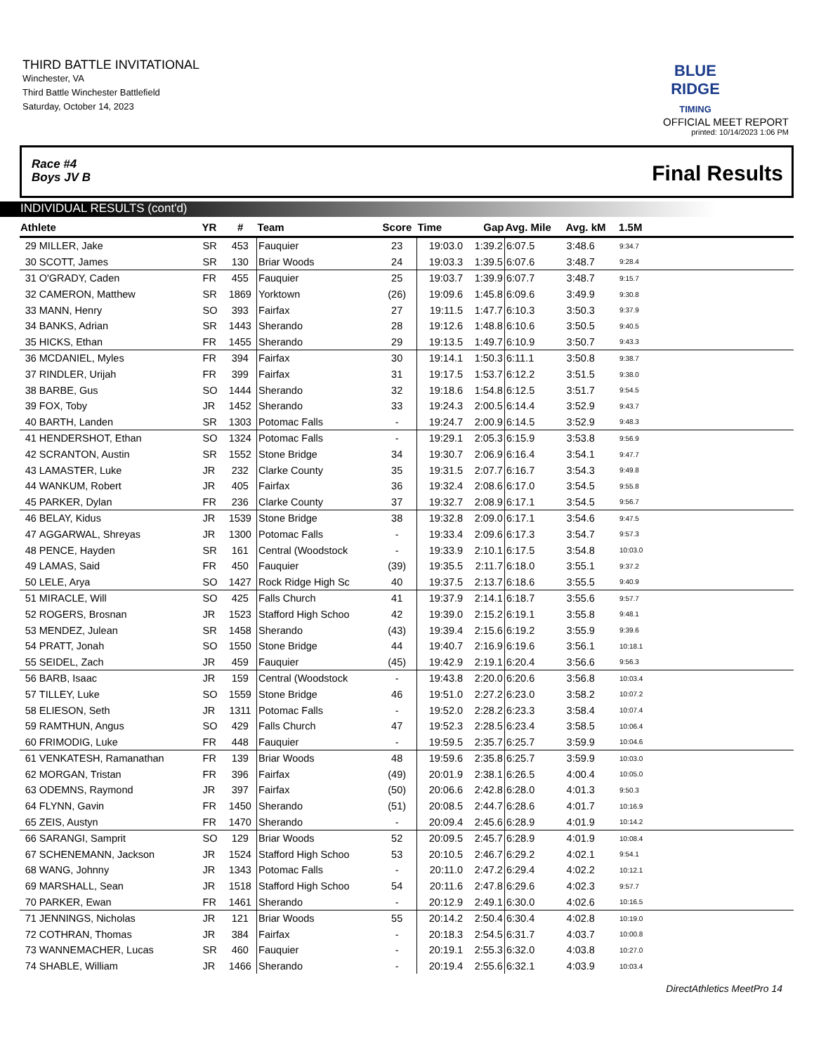THIRD BATTLE INVITATIONAL
Winchester, VA
Third Battle Winchester Battlefield
Saturday, October 14, 2023
BLUE RIDGE
TIMING
OFFICIAL MEET REPORT
printed: 10/14/2023 1:06 PM
Race #4
Boys JV B
Final Results
INDIVIDUAL RESULTS (cont'd)
| Athlete | | YR | # | Team | Score | Time | Gap | Avg. Mile | Avg. kM | 1.5M | |
| --- | --- | --- | --- | --- | --- | --- | --- | --- | --- | --- | --- |
| 29 | MILLER, Jake | SR | 453 | Fauquier | 23 | 19:03.0 | 1:39.2 | 6:07.5 | 3:48.6 | 9:34.7 | |
| 30 | SCOTT, James | SR | 130 | Briar Woods | 24 | 19:03.3 | 1:39.5 | 6:07.6 | 3:48.7 | 9:28.4 | |
| 31 | O'GRADY, Caden | FR | 455 | Fauquier | 25 | 19:03.7 | 1:39.9 | 6:07.7 | 3:48.7 | 9:15.7 | |
| 32 | CAMERON, Matthew | SR | 1869 | Yorktown | (26) | 19:09.6 | 1:45.8 | 6:09.6 | 3:49.9 | 9:30.8 | |
| 33 | MANN, Henry | SO | 393 | Fairfax | 27 | 19:11.5 | 1:47.7 | 6:10.3 | 3:50.3 | 9:37.9 | |
| 34 | BANKS, Adrian | SR | 1443 | Sherando | 28 | 19:12.6 | 1:48.8 | 6:10.6 | 3:50.5 | 9:40.5 | |
| 35 | HICKS, Ethan | FR | 1455 | Sherando | 29 | 19:13.5 | 1:49.7 | 6:10.9 | 3:50.7 | 9:43.3 | |
| 36 | MCDANIEL, Myles | FR | 394 | Fairfax | 30 | 19:14.1 | 1:50.3 | 6:11.1 | 3:50.8 | 9:38.7 | |
| 37 | RINDLER, Urijah | FR | 399 | Fairfax | 31 | 19:17.5 | 1:53.7 | 6:12.2 | 3:51.5 | 9:38.0 | |
| 38 | BARBE, Gus | SO | 1444 | Sherando | 32 | 19:18.6 | 1:54.8 | 6:12.5 | 3:51.7 | 9:54.5 | |
| 39 | FOX, Toby | JR | 1452 | Sherando | 33 | 19:24.3 | 2:00.5 | 6:14.4 | 3:52.9 | 9:43.7 | |
| 40 | BARTH, Landen | SR | 1303 | Potomac Falls | - | 19:24.7 | 2:00.9 | 6:14.5 | 3:52.9 | 9:48.3 | |
| 41 | HENDERSHOT, Ethan | SO | 1324 | Potomac Falls | - | 19:29.1 | 2:05.3 | 6:15.9 | 3:53.8 | 9:56.9 | |
| 42 | SCRANTON, Austin | SR | 1552 | Stone Bridge | 34 | 19:30.7 | 2:06.9 | 6:16.4 | 3:54.1 | 9:47.7 | |
| 43 | LAMASTER, Luke | JR | 232 | Clarke County | 35 | 19:31.5 | 2:07.7 | 6:16.7 | 3:54.3 | 9:49.8 | |
| 44 | WANKUM, Robert | JR | 405 | Fairfax | 36 | 19:32.4 | 2:08.6 | 6:17.0 | 3:54.5 | 9:55.8 | |
| 45 | PARKER, Dylan | FR | 236 | Clarke County | 37 | 19:32.7 | 2:08.9 | 6:17.1 | 3:54.5 | 9:56.7 | |
| 46 | BELAY, Kidus | JR | 1539 | Stone Bridge | 38 | 19:32.8 | 2:09.0 | 6:17.1 | 3:54.6 | 9:47.5 | |
| 47 | AGGARWAL, Shreyas | JR | 1300 | Potomac Falls | - | 19:33.4 | 2:09.6 | 6:17.3 | 3:54.7 | 9:57.3 | |
| 48 | PENCE, Hayden | SR | 161 | Central (Woodstock | - | 19:33.9 | 2:10.1 | 6:17.5 | 3:54.8 | 10:03.0 | |
| 49 | LAMAS, Said | FR | 450 | Fauquier | (39) | 19:35.5 | 2:11.7 | 6:18.0 | 3:55.1 | 9:37.2 | |
| 50 | LELE, Arya | SO | 1427 | Rock Ridge High Sc | 40 | 19:37.5 | 2:13.7 | 6:18.6 | 3:55.5 | 9:40.9 | |
| 51 | MIRACLE, Will | SO | 425 | Falls Church | 41 | 19:37.9 | 2:14.1 | 6:18.7 | 3:55.6 | 9:57.7 | |
| 52 | ROGERS, Brosnan | JR | 1523 | Stafford High Schoo | 42 | 19:39.0 | 2:15.2 | 6:19.1 | 3:55.8 | 9:48.1 | |
| 53 | MENDEZ, Julean | SR | 1458 | Sherando | (43) | 19:39.4 | 2:15.6 | 6:19.2 | 3:55.9 | 9:39.6 | |
| 54 | PRATT, Jonah | SO | 1550 | Stone Bridge | 44 | 19:40.7 | 2:16.9 | 6:19.6 | 3:56.1 | 10:18.1 | |
| 55 | SEIDEL, Zach | JR | 459 | Fauquier | (45) | 19:42.9 | 2:19.1 | 6:20.4 | 3:56.6 | 9:56.3 | |
| 56 | BARB, Isaac | JR | 159 | Central (Woodstock | - | 19:43.8 | 2:20.0 | 6:20.6 | 3:56.8 | 10:03.4 | |
| 57 | TILLEY, Luke | SO | 1559 | Stone Bridge | 46 | 19:51.0 | 2:27.2 | 6:23.0 | 3:58.2 | 10:07.2 | |
| 58 | ELIESON, Seth | JR | 1311 | Potomac Falls | - | 19:52.0 | 2:28.2 | 6:23.3 | 3:58.4 | 10:07.4 | |
| 59 | RAMTHUN, Angus | SO | 429 | Falls Church | 47 | 19:52.3 | 2:28.5 | 6:23.4 | 3:58.5 | 10:06.4 | |
| 60 | FRIMODIG, Luke | FR | 448 | Fauquier | - | 19:59.5 | 2:35.7 | 6:25.7 | 3:59.9 | 10:04.6 | |
| 61 | VENKATESH, Ramanathan | FR | 139 | Briar Woods | 48 | 19:59.6 | 2:35.8 | 6:25.7 | 3:59.9 | 10:03.0 | |
| 62 | MORGAN, Tristan | FR | 396 | Fairfax | (49) | 20:01.9 | 2:38.1 | 6:26.5 | 4:00.4 | 10:05.0 | |
| 63 | ODEMNS, Raymond | JR | 397 | Fairfax | (50) | 20:06.6 | 2:42.8 | 6:28.0 | 4:01.3 | 9:50.3 | |
| 64 | FLYNN, Gavin | FR | 1450 | Sherando | (51) | 20:08.5 | 2:44.7 | 6:28.6 | 4:01.7 | 10:16.9 | |
| 65 | ZEIS, Austyn | FR | 1470 | Sherando | - | 20:09.4 | 2:45.6 | 6:28.9 | 4:01.9 | 10:14.2 | |
| 66 | SARANGI, Samprit | SO | 129 | Briar Woods | 52 | 20:09.5 | 2:45.7 | 6:28.9 | 4:01.9 | 10:08.4 | |
| 67 | SCHENEMANN, Jackson | JR | 1524 | Stafford High Schoo | 53 | 20:10.5 | 2:46.7 | 6:29.2 | 4:02.1 | 9:54.1 | |
| 68 | WANG, Johnny | JR | 1343 | Potomac Falls | - | 20:11.0 | 2:47.2 | 6:29.4 | 4:02.2 | 10:12.1 | |
| 69 | MARSHALL, Sean | JR | 1518 | Stafford High Schoo | 54 | 20:11.6 | 2:47.8 | 6:29.6 | 4:02.3 | 9:57.7 | |
| 70 | PARKER, Ewan | FR | 1461 | Sherando | - | 20:12.9 | 2:49.1 | 6:30.0 | 4:02.6 | 10:16.5 | |
| 71 | JENNINGS, Nicholas | JR | 121 | Briar Woods | 55 | 20:14.2 | 2:50.4 | 6:30.4 | 4:02.8 | 10:19.0 | |
| 72 | COTHRAN, Thomas | JR | 384 | Fairfax | - | 20:18.3 | 2:54.5 | 6:31.7 | 4:03.7 | 10:00.8 | |
| 73 | WANNEMACHER, Lucas | SR | 460 | Fauquier | - | 20:19.1 | 2:55.3 | 6:32.0 | 4:03.8 | 10:27.0 | |
| 74 | SHABLE, William | JR | 1466 | Sherando | - | 20:19.4 | 2:55.6 | 6:32.1 | 4:03.9 | 10:03.4 | |
DirectAthletics MeetPro 14